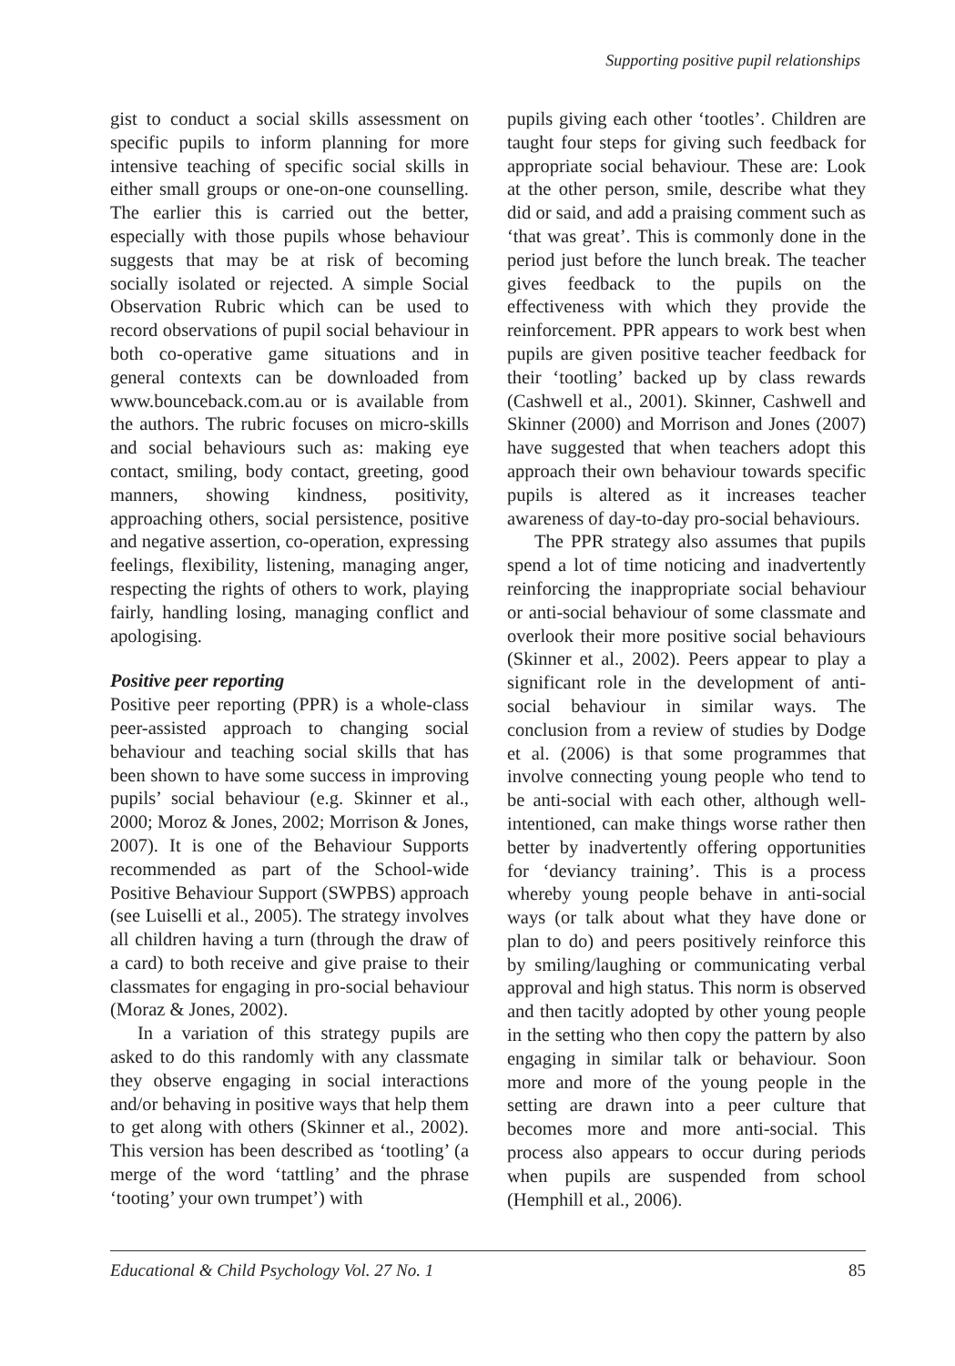Supporting positive pupil relationships
gist to conduct a social skills assessment on specific pupils to inform planning for more intensive teaching of specific social skills in either small groups or one-on-one counselling. The earlier this is carried out the better, especially with those pupils whose behaviour suggests that may be at risk of becoming socially isolated or rejected. A simple Social Observation Rubric which can be used to record observations of pupil social behaviour in both co-operative game situations and in general contexts can be downloaded from www.bounceback.com.au or is available from the authors. The rubric focuses on micro-skills and social behaviours such as: making eye contact, smiling, body contact, greeting, good manners, showing kindness, positivity, approaching others, social persistence, positive and negative assertion, co-operation, expressing feelings, flexibility, listening, managing anger, respecting the rights of others to work, playing fairly, handling losing, managing conflict and apologising.
Positive peer reporting
Positive peer reporting (PPR) is a whole-class peer-assisted approach to changing social behaviour and teaching social skills that has been shown to have some success in improving pupils’ social behaviour (e.g. Skinner et al., 2000; Moroz & Jones, 2002; Morrison & Jones, 2007). It is one of the Behaviour Supports recommended as part of the School-wide Positive Behaviour Support (SWPBS) approach (see Luiselli et al., 2005). The strategy involves all children having a turn (through the draw of a card) to both receive and give praise to their classmates for engaging in pro-social behaviour (Moraz & Jones, 2002).
In a variation of this strategy pupils are asked to do this randomly with any classmate they observe engaging in social interactions and/or behaving in positive ways that help them to get along with others (Skinner et al., 2002). This version has been described as ‘tootling’ (a merge of the word ‘tattling’ and the phrase ‘tooting’ your own trumpet’) with
pupils giving each other ‘tootles’. Children are taught four steps for giving such feedback for appropriate social behaviour. These are: Look at the other person, smile, describe what they did or said, and add a praising comment such as ‘that was great’. This is commonly done in the period just before the lunch break. The teacher gives feedback to the pupils on the effectiveness with which they provide the reinforcement. PPR appears to work best when pupils are given positive teacher feedback for their ‘tootling’ backed up by class rewards (Cashwell et al., 2001). Skinner, Cashwell and Skinner (2000) and Morrison and Jones (2007) have suggested that when teachers adopt this approach their own behaviour towards specific pupils is altered as it increases teacher awareness of day-to-day pro-social behaviours.
The PPR strategy also assumes that pupils spend a lot of time noticing and inadvertently reinforcing the inappropriate social behaviour or anti-social behaviour of some classmate and overlook their more positive social behaviours (Skinner et al., 2002). Peers appear to play a significant role in the development of anti-social behaviour in similar ways. The conclusion from a review of studies by Dodge et al. (2006) is that some programmes that involve connecting young people who tend to be anti-social with each other, although well-intentioned, can make things worse rather then better by inadvertently offering opportunities for ‘deviancy training’. This is a process whereby young people behave in anti-social ways (or talk about what they have done or plan to do) and peers positively reinforce this by smiling/laughing or communicating verbal approval and high status. This norm is observed and then tacitly adopted by other young people in the setting who then copy the pattern by also engaging in similar talk or behaviour. Soon more and more of the young people in the setting are drawn into a peer culture that becomes more and more anti-social. This process also appears to occur during periods when pupils are suspended from school (Hemphill et al., 2006).
Educational & Child Psychology Vol. 27 No. 1 85